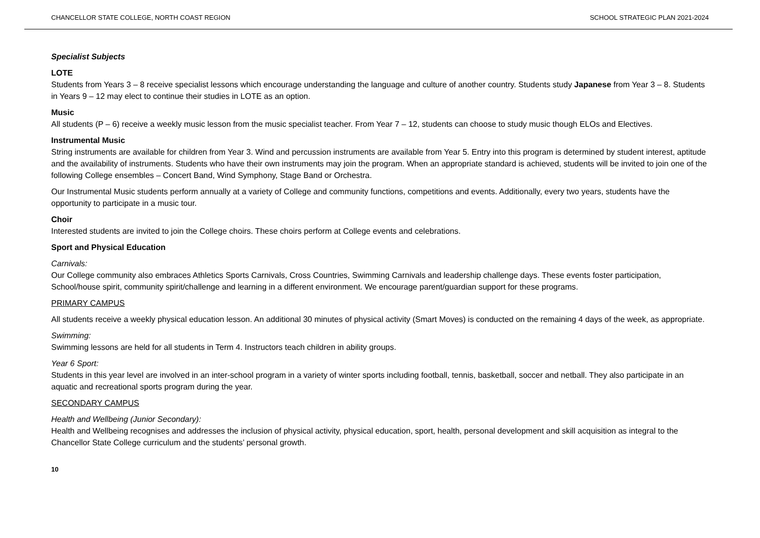CHANCELLOR STATE COLLEGE, NORTH COAST REGION SCHOOL STRATEGIC PLAN 2021-2024
Specialist Subjects
LOTE
Students from Years 3 – 8 receive specialist lessons which encourage understanding the language and culture of another country. Students study Japanese from Year 3 – 8. Students in Years 9 – 12 may elect to continue their studies in LOTE as an option.
Music
All students (P – 6) receive a weekly music lesson from the music specialist teacher. From Year 7 – 12, students can choose to study music though ELOs and Electives.
Instrumental Music
String instruments are available for children from Year 3. Wind and percussion instruments are available from Year 5. Entry into this program is determined by student interest, aptitude and the availability of instruments. Students who have their own instruments may join the program. When an appropriate standard is achieved, students will be invited to join one of the following College ensembles – Concert Band, Wind Symphony, Stage Band or Orchestra.
Our Instrumental Music students perform annually at a variety of College and community functions, competitions and events. Additionally, every two years, students have the opportunity to participate in a music tour.
Choir
Interested students are invited to join the College choirs. These choirs perform at College events and celebrations.
Sport and Physical Education
Carnivals:
Our College community also embraces Athletics Sports Carnivals, Cross Countries, Swimming Carnivals and leadership challenge days. These events foster participation, School/house spirit, community spirit/challenge and learning in a different environment. We encourage parent/guardian support for these programs.
PRIMARY CAMPUS
All students receive a weekly physical education lesson. An additional 30 minutes of physical activity (Smart Moves) is conducted on the remaining 4 days of the week, as appropriate.
Swimming:
Swimming lessons are held for all students in Term 4. Instructors teach children in ability groups.
Year 6 Sport:
Students in this year level are involved in an inter-school program in a variety of winter sports including football, tennis, basketball, soccer and netball. They also participate in an aquatic and recreational sports program during the year.
SECONDARY CAMPUS
Health and Wellbeing (Junior Secondary):
Health and Wellbeing recognises and addresses the inclusion of physical activity, physical education, sport, health, personal development and skill acquisition as integral to the Chancellor State College curriculum and the students’ personal growth.
10